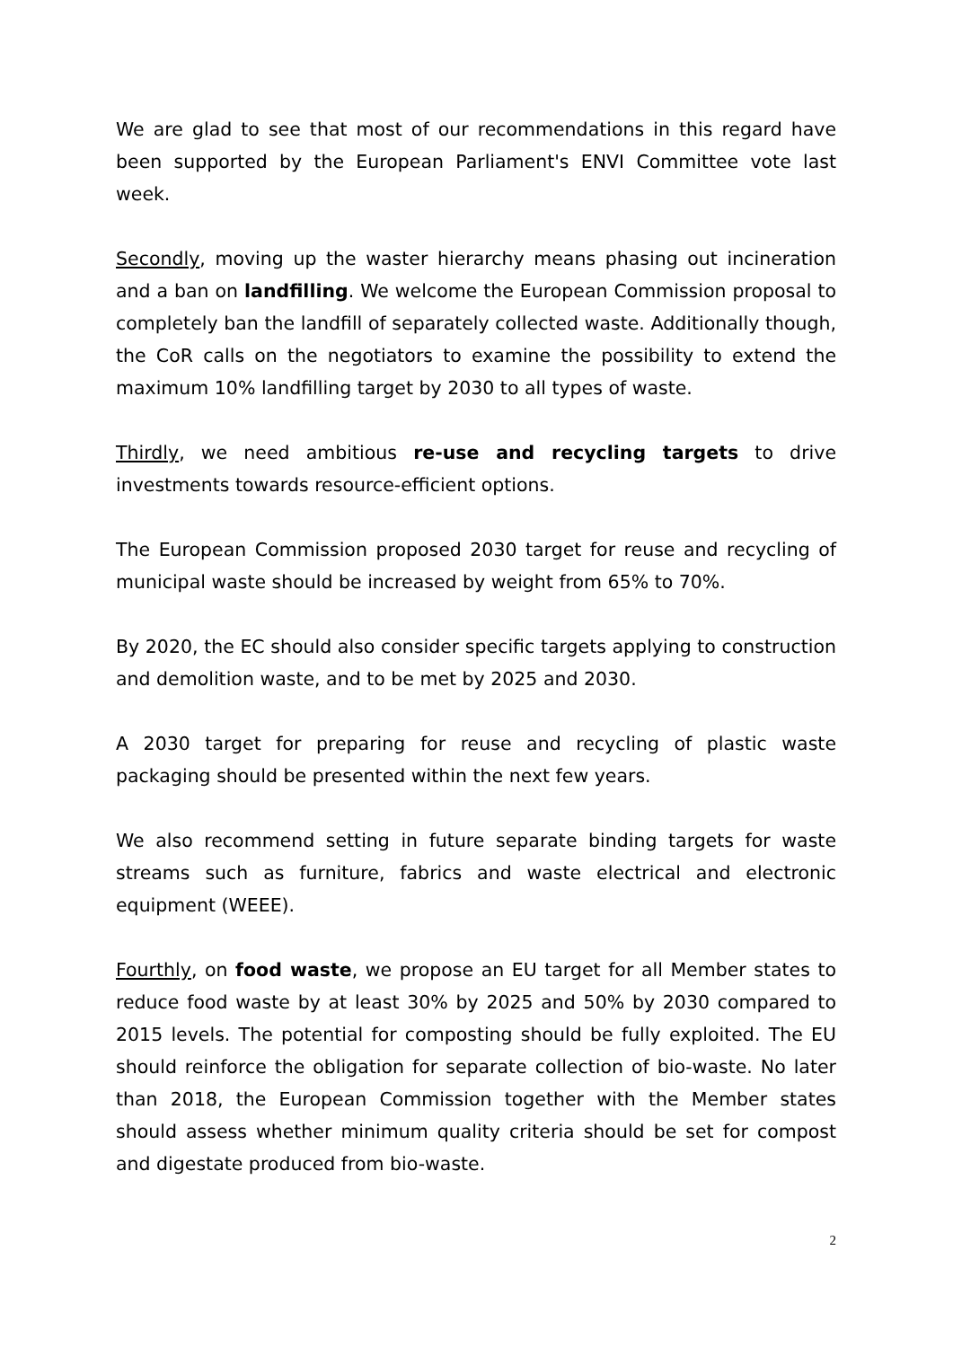We are glad to see that most of our recommendations in this regard have been supported by the European Parliament's ENVI Committee vote last week.
Secondly, moving up the waster hierarchy means phasing out incineration and a ban on landfilling. We welcome the European Commission proposal to completely ban the landfill of separately collected waste. Additionally though, the CoR calls on the negotiators to examine the possibility to extend the maximum 10% landfilling target by 2030 to all types of waste.
Thirdly, we need ambitious re-use and recycling targets to drive investments towards resource-efficient options.
The European Commission proposed 2030 target for reuse and recycling of municipal waste should be increased by weight from 65% to 70%.
By 2020, the EC should also consider specific targets applying to construction and demolition waste, and to be met by 2025 and 2030.
A 2030 target for preparing for reuse and recycling of plastic waste packaging should be presented within the next few years.
We also recommend setting in future separate binding targets for waste streams such as furniture, fabrics and waste electrical and electronic equipment (WEEE).
Fourthly, on food waste, we propose an EU target for all Member states to reduce food waste by at least 30% by 2025 and 50% by 2030 compared to 2015 levels. The potential for composting should be fully exploited. The EU should reinforce the obligation for separate collection of bio-waste. No later than 2018, the European Commission together with the Member states should assess whether minimum quality criteria should be set for compost and digestate produced from bio-waste.
2